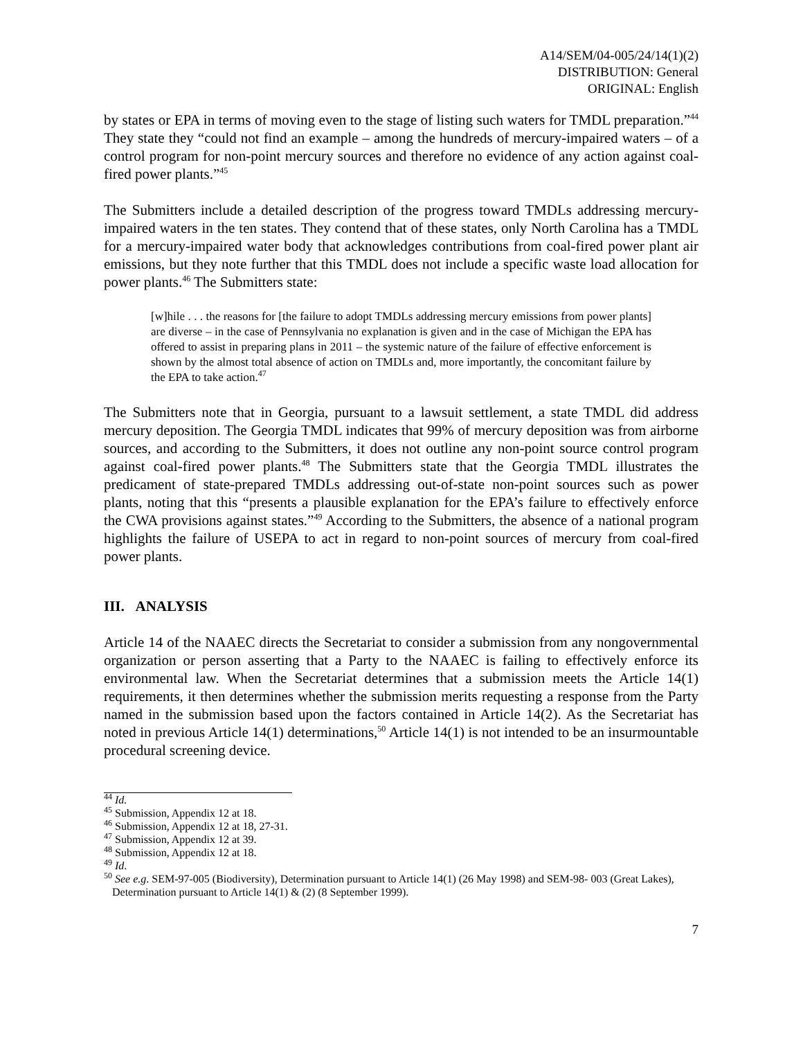A14/SEM/04-005/24/14(1)(2)
DISTRIBUTION: General
ORIGINAL: English
by states or EPA in terms of moving even to the stage of listing such waters for TMDL preparation.”<sup>44</sup> They state they “could not find an example – among the hundreds of mercury-impaired waters – of a control program for non-point mercury sources and therefore no evidence of any action against coal-fired power plants.”<sup>45</sup>
The Submitters include a detailed description of the progress toward TMDLs addressing mercury-impaired waters in the ten states. They contend that of these states, only North Carolina has a TMDL for a mercury-impaired water body that acknowledges contributions from coal-fired power plant air emissions, but they note further that this TMDL does not include a specific waste load allocation for power plants.<sup>46</sup> The Submitters state:
[w]hile . . . the reasons for [the failure to adopt TMDLs addressing mercury emissions from power plants] are diverse – in the case of Pennsylvania no explanation is given and in the case of Michigan the EPA has offered to assist in preparing plans in 2011 – the systemic nature of the failure of effective enforcement is shown by the almost total absence of action on TMDLs and, more importantly, the concomitant failure by the EPA to take action.<sup>47</sup>
The Submitters note that in Georgia, pursuant to a lawsuit settlement, a state TMDL did address mercury deposition. The Georgia TMDL indicates that 99% of mercury deposition was from airborne sources, and according to the Submitters, it does not outline any non-point source control program against coal-fired power plants.<sup>48</sup> The Submitters state that the Georgia TMDL illustrates the predicament of state-prepared TMDLs addressing out-of-state non-point sources such as power plants, noting that this “presents a plausible explanation for the EPA’s failure to effectively enforce the CWA provisions against states.”<sup>49</sup> According to the Submitters, the absence of a national program highlights the failure of USEPA to act in regard to non-point sources of mercury from coal-fired power plants.
III. ANALYSIS
Article 14 of the NAAEC directs the Secretariat to consider a submission from any nongovernmental organization or person asserting that a Party to the NAAEC is failing to effectively enforce its environmental law. When the Secretariat determines that a submission meets the Article 14(1) requirements, it then determines whether the submission merits requesting a response from the Party named in the submission based upon the factors contained in Article 14(2). As the Secretariat has noted in previous Article 14(1) determinations,<sup>50</sup> Article 14(1) is not intended to be an insurmountable procedural screening device.
<sup>44</sup> Id.
<sup>45</sup> Submission, Appendix 12 at 18.
<sup>46</sup> Submission, Appendix 12 at 18, 27-31.
<sup>47</sup> Submission, Appendix 12 at 39.
<sup>48</sup> Submission, Appendix 12 at 18.
<sup>49</sup> Id.
<sup>50</sup> See e.g. SEM-97-005 (Biodiversity), Determination pursuant to Article 14(1) (26 May 1998) and SEM-98- 003 (Great Lakes), Determination pursuant to Article 14(1) & (2) (8 September 1999).
7